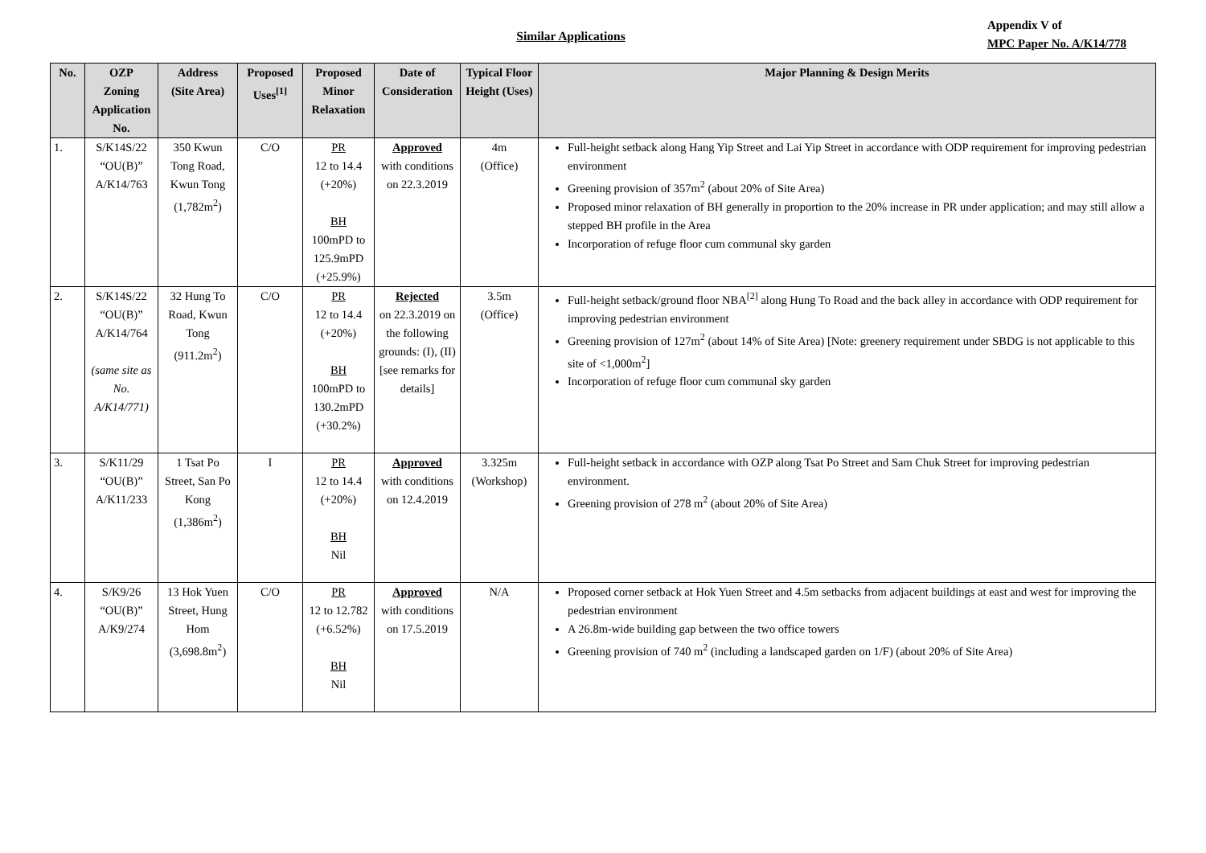Similar Applications
Appendix V of
MPC Paper No. A/K14/778
| No. | OZP Zoning Application No. | Address (Site Area) | Proposed Uses<sup>[1]</sup> | Proposed Minor Relaxation | Date of Consideration | Typical Floor Height (Uses) | Major Planning & Design Merits |
| --- | --- | --- | --- | --- | --- | --- | --- |
| 1. | S/K14S/22 “OU(B)” A/K14/763 | 350 Kwun Tong Road, Kwun Tong (1,782m<sup>2</sup>) | C/O | PR 12 to 14.4 (+20%) BH 100mPD to 125.9mPD (+25.9%) | Approved with conditions on 22.3.2019 | 4m (Office) | Full-height setback along Hang Yip Street and Lai Yip Street in accordance with ODP requirement for improving pedestrian environment Greening provision of 357m<sup>2</sup> (about 20% of Site Area) Proposed minor relaxation of BH generally in proportion to the 20% increase in PR under application; and may still allow a stepped BH profile in the Area Incorporation of refuge floor cum communal sky garden |
| 2. | S/K14S/22 “OU(B)” A/K14/764 (same site as No. A/K14/771) | 32 Hung To Road, Kwun Tong (911.2m<sup>2</sup>) | C/O | PR 12 to 14.4 (+20%) BH 100mPD to 130.2mPD (+30.2%) | Rejected on 22.3.2019 on the following grounds: (I), (II) [see remarks for details] | 3.5m (Office) | Full-height setback/ground floor NBA<sup>[2]</sup> along Hung To Road and the back alley in accordance with ODP requirement for improving pedestrian environment Greening provision of 127m<sup>2</sup> (about 14% of Site Area) [Note: greenery requirement under SBDG is not applicable to this site of <1,000m<sup>2</sup>] Incorporation of refuge floor cum communal sky garden |
| 3. | S/K11/29 “OU(B)” A/K11/233 | 1 Tsat Po Street, San Po Kong (1,386m<sup>2</sup>) | I | PR 12 to 14.4 (+20%) BH Nil | Approved with conditions on 12.4.2019 | 3.325m (Workshop) | Full-height setback in accordance with OZP along Tsat Po Street and Sam Chuk Street for improving pedestrian environment. Greening provision of 278 m<sup>2</sup> (about 20% of Site Area) |
| 4. | S/K9/26 “OU(B)” A/K9/274 | 13 Hok Yuen Street, Hung Hom (3,698.8m<sup>2</sup>) | C/O | PR 12 to 12.782 (+6.52%) BH Nil | Approved with conditions on 17.5.2019 | N/A | Proposed corner setback at Hok Yuen Street and 4.5m setbacks from adjacent buildings at east and west for improving the pedestrian environment A 26.8m-wide building gap between the two office towers Greening provision of 740 m<sup>2</sup> (including a landscaped garden on 1/F) (about 20% of Site Area) |